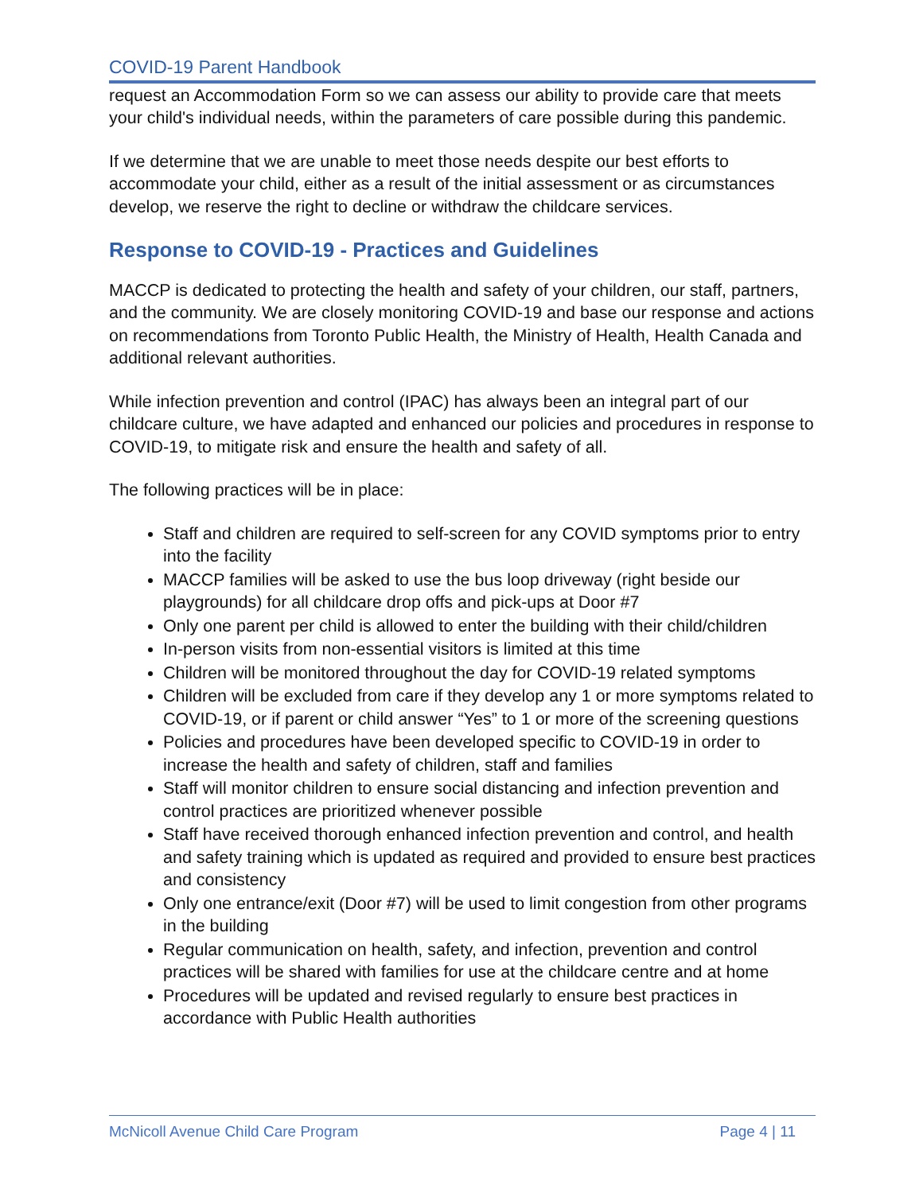COVID-19 Parent Handbook
request an Accommodation Form so we can assess our ability to provide care that meets your child's individual needs, within the parameters of care possible during this pandemic.
If we determine that we are unable to meet those needs despite our best efforts to accommodate your child, either as a result of the initial assessment or as circumstances develop, we reserve the right to decline or withdraw the childcare services.
Response to COVID-19 - Practices and Guidelines
MACCP is dedicated to protecting the health and safety of your children, our staff, partners, and the community. We are closely monitoring COVID-19 and base our response and actions on recommendations from Toronto Public Health, the Ministry of Health, Health Canada and additional relevant authorities.
While infection prevention and control (IPAC) has always been an integral part of our childcare culture, we have adapted and enhanced our policies and procedures in response to COVID-19, to mitigate risk and ensure the health and safety of all.
The following practices will be in place:
Staff and children are required to self-screen for any COVID symptoms prior to entry into the facility
MACCP families will be asked to use the bus loop driveway (right beside our playgrounds) for all childcare drop offs and pick-ups at Door #7
Only one parent per child is allowed to enter the building with their child/children
In-person visits from non-essential visitors is limited at this time
Children will be monitored throughout the day for COVID-19 related symptoms
Children will be excluded from care if they develop any 1 or more symptoms related to COVID-19, or if parent or child answer “Yes” to 1 or more of the screening questions
Policies and procedures have been developed specific to COVID-19 in order to increase the health and safety of children, staff and families
Staff will monitor children to ensure social distancing and infection prevention and control practices are prioritized whenever possible
Staff have received thorough enhanced infection prevention and control, and health and safety training which is updated as required and provided to ensure best practices and consistency
Only one entrance/exit (Door #7) will be used to limit congestion from other programs in the building
Regular communication on health, safety, and infection, prevention and control practices will be shared with families for use at the childcare centre and at home
Procedures will be updated and revised regularly to ensure best practices in accordance with Public Health authorities
McNicoll Avenue Child Care Program Page 4 | 11